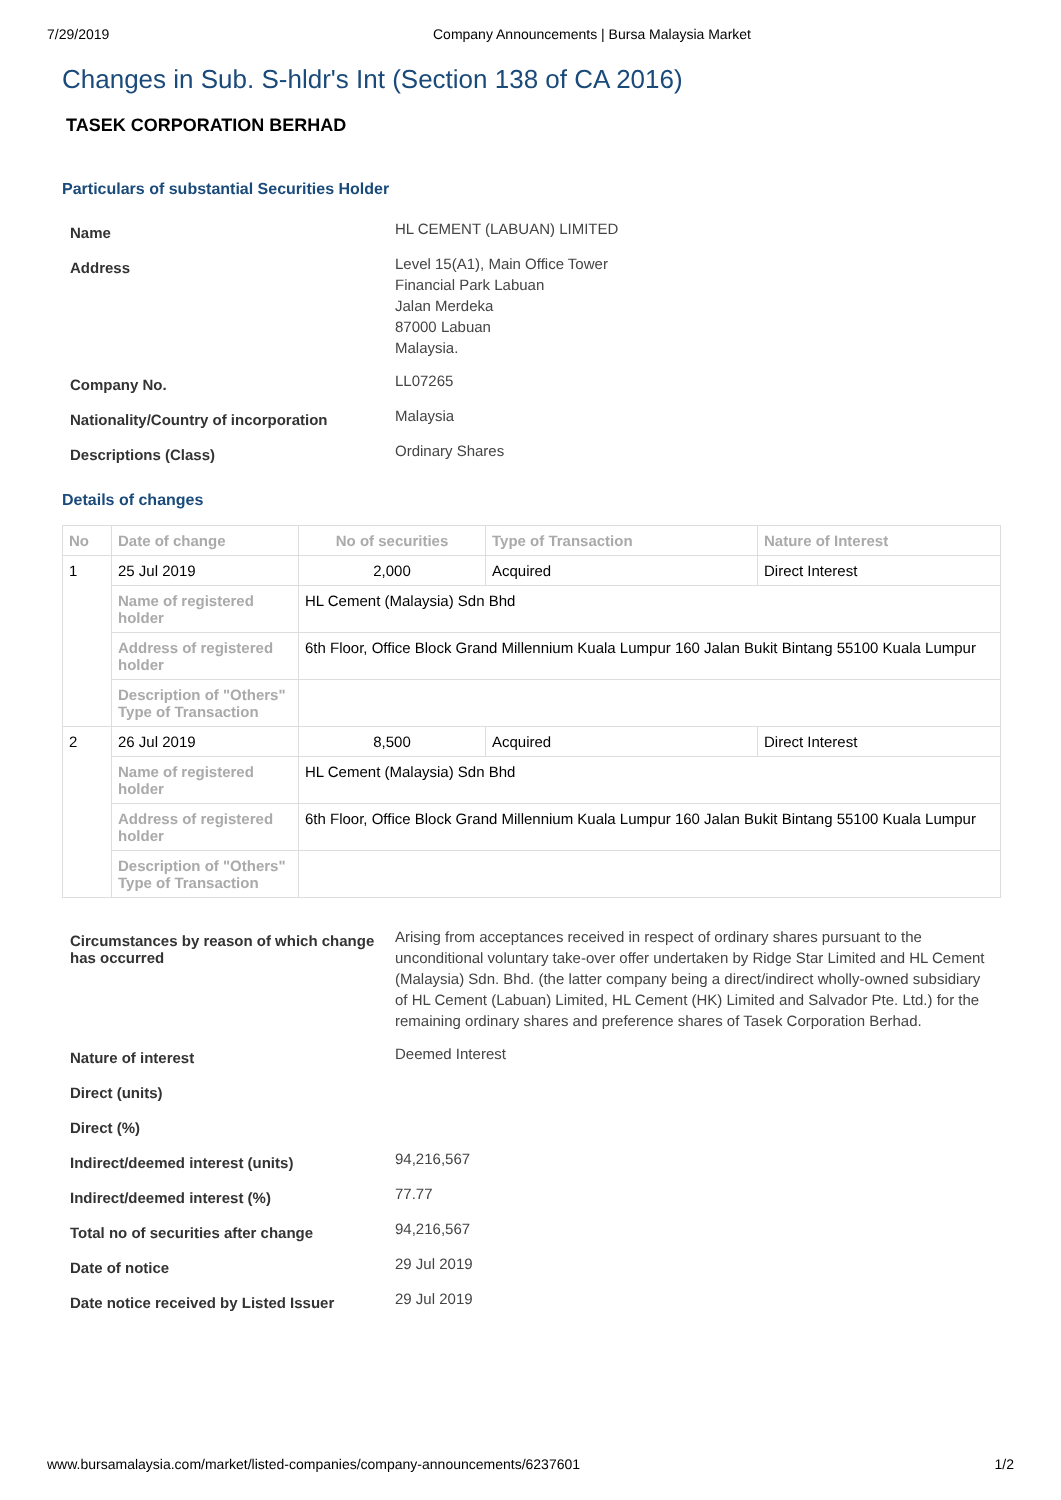7/29/2019 Company Announcements | Bursa Malaysia Market
Changes in Sub. S-hldr's Int (Section 138 of CA 2016)
TASEK CORPORATION BERHAD
Particulars of substantial Securities Holder
| Name | HL CEMENT (LABUAN) LIMITED |
| Address | Level 15(A1), Main Office Tower Financial Park Labuan Jalan Merdeka 87000 Labuan Malaysia. |
| Company No. | LL07265 |
| Nationality/Country of incorporation | Malaysia |
| Descriptions (Class) | Ordinary Shares |
Details of changes
| No | Date of change | No of securities | Type of Transaction | Nature of Interest |
| --- | --- | --- | --- | --- |
| 1 | 25 Jul 2019 | 2,000 | Acquired | Direct Interest |
| | Name of registered holder | HL Cement (Malaysia) Sdn Bhd | | |
| | Address of registered holder | 6th Floor, Office Block Grand Millennium Kuala Lumpur 160 Jalan Bukit Bintang 55100 Kuala Lumpur | | |
| | Description of "Others" Type of Transaction | | | |
| 2 | 26 Jul 2019 | 8,500 | Acquired | Direct Interest |
| | Name of registered holder | HL Cement (Malaysia) Sdn Bhd | | |
| | Address of registered holder | 6th Floor, Office Block Grand Millennium Kuala Lumpur 160 Jalan Bukit Bintang 55100 Kuala Lumpur | | |
| | Description of "Others" Type of Transaction | | | |
| Circumstances by reason of which change has occurred | Arising from acceptances received in respect of ordinary shares pursuant to the unconditional voluntary take-over offer undertaken by Ridge Star Limited and HL Cement (Malaysia) Sdn. Bhd. (the latter company being a direct/indirect wholly-owned subsidiary of HL Cement (Labuan) Limited, HL Cement (HK) Limited and Salvador Pte. Ltd.) for the remaining ordinary shares and preference shares of Tasek Corporation Berhad. |
| Nature of interest | Deemed Interest |
| Direct (units) | |
| Direct (%) | |
| Indirect/deemed interest (units) | 94,216,567 |
| Indirect/deemed interest (%) | 77.77 |
| Total no of securities after change | 94,216,567 |
| Date of notice | 29 Jul 2019 |
| Date notice received by Listed Issuer | 29 Jul 2019 |
www.bursamalaysia.com/market/listed-companies/company-announcements/6237601 1/2